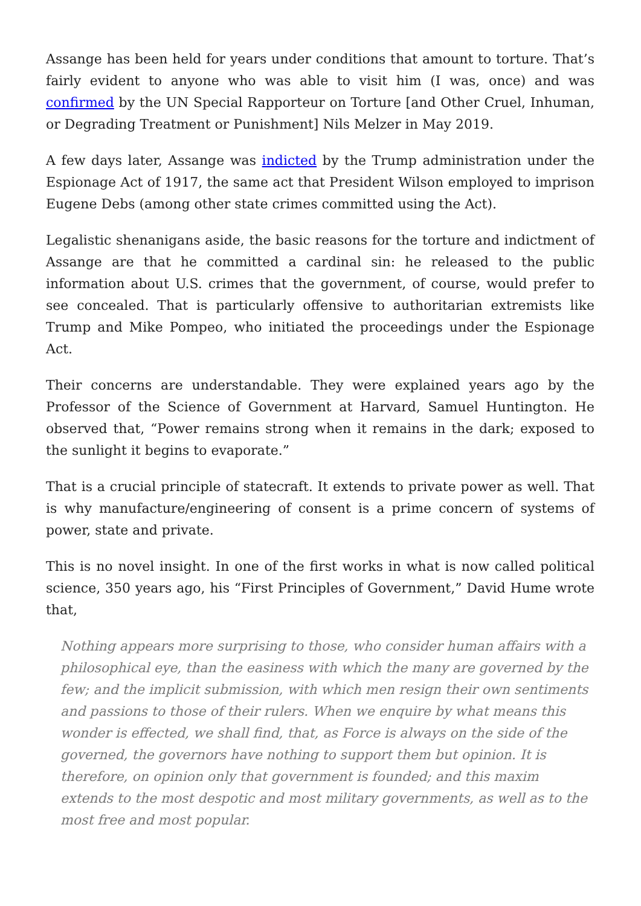Assange has been held for years under conditions that amount to torture. That’s fairly evident to anyone who was able to visit him (I was, once) and was confirmed by the UN Special Rapporteur on Torture [and Other Cruel, Inhuman, or Degrading Treatment or Punishment] Nils Melzer in May 2019.
A few days later, Assange was indicted by the Trump administration under the Espionage Act of 1917, the same act that President Wilson employed to imprison Eugene Debs (among other state crimes committed using the Act).
Legalistic shenanigans aside, the basic reasons for the torture and indictment of Assange are that he committed a cardinal sin: he released to the public information about U.S. crimes that the government, of course, would prefer to see concealed. That is particularly offensive to authoritarian extremists like Trump and Mike Pompeo, who initiated the proceedings under the Espionage Act.
Their concerns are understandable. They were explained years ago by the Professor of the Science of Government at Harvard, Samuel Huntington. He observed that, “Power remains strong when it remains in the dark; exposed to the sunlight it begins to evaporate.”
That is a crucial principle of statecraft. It extends to private power as well. That is why manufacture/engineering of consent is a prime concern of systems of power, state and private.
This is no novel insight. In one of the first works in what is now called political science, 350 years ago, his “First Principles of Government,” David Hume wrote that,
Nothing appears more surprising to those, who consider human affairs with a philosophical eye, than the easiness with which the many are governed by the few; and the implicit submission, with which men resign their own sentiments and passions to those of their rulers. When we enquire by what means this wonder is effected, we shall find, that, as Force is always on the side of the governed, the governors have nothing to support them but opinion. It is therefore, on opinion only that government is founded; and this maxim extends to the most despotic and most military governments, as well as to the most free and most popular.